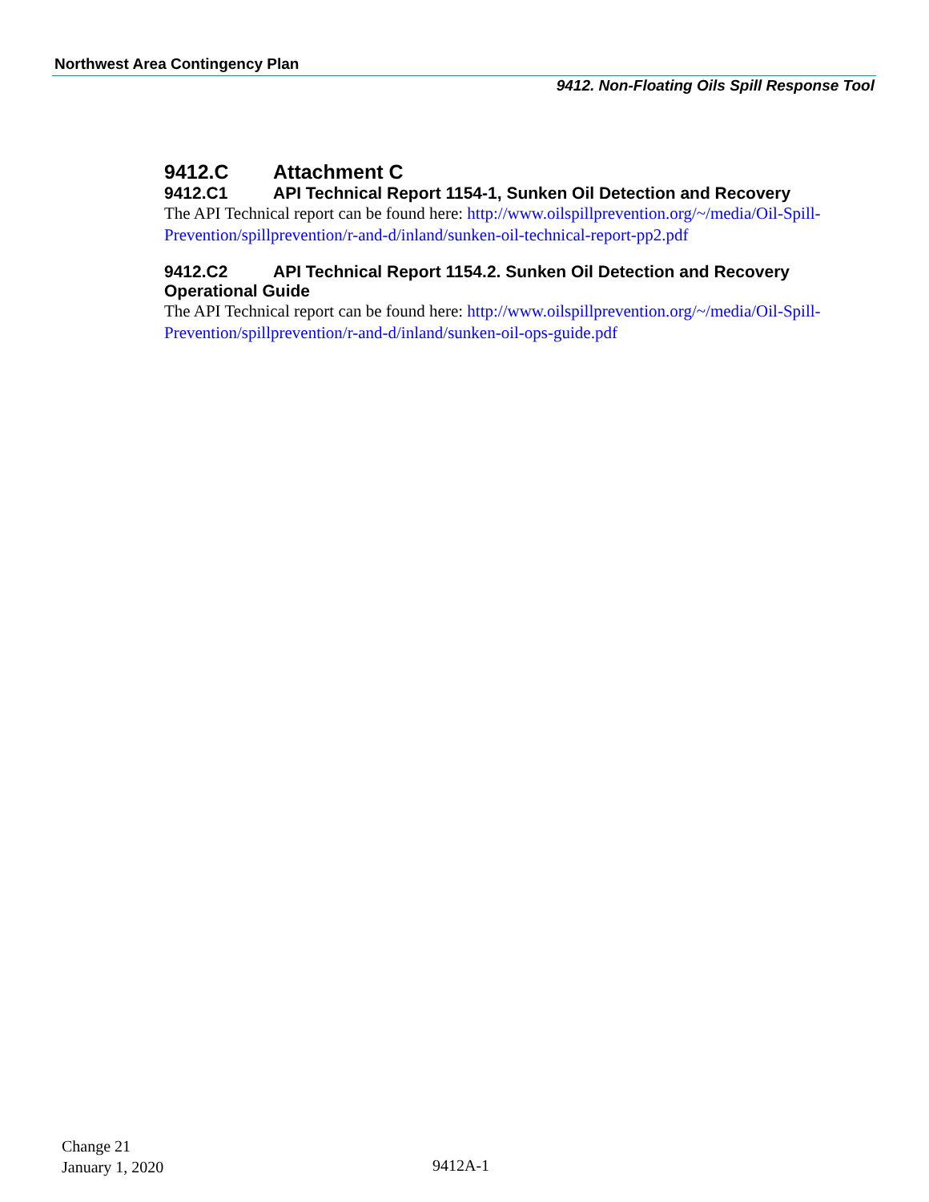Northwest Area Contingency Plan
9412. Non-Floating Oils Spill Response Tool
9412.C Attachment C
9412.C1 API Technical Report 1154-1, Sunken Oil Detection and Recovery
The API Technical report can be found here: http://www.oilspillprevention.org/~/media/Oil-Spill-Prevention/spillprevention/r-and-d/inland/sunken-oil-technical-report-pp2.pdf
9412.C2 API Technical Report 1154.2. Sunken Oil Detection and Recovery Operational Guide
The API Technical report can be found here: http://www.oilspillprevention.org/~/media/Oil-Spill-Prevention/spillprevention/r-and-d/inland/sunken-oil-ops-guide.pdf
Change 21
January 1, 2020
9412A-1